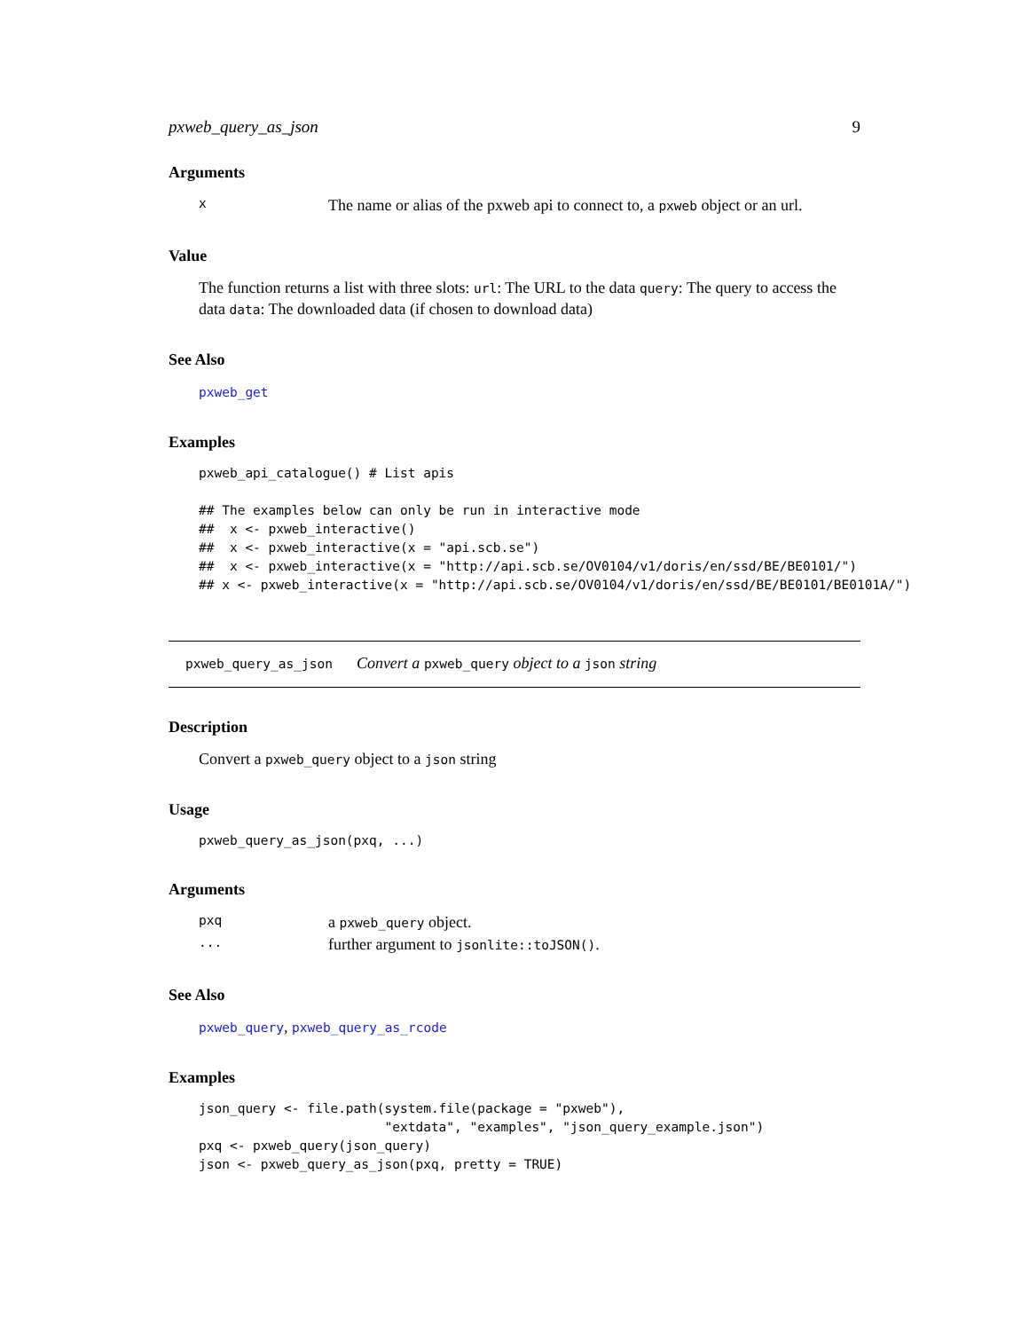pxweb_query_as_json 9
Arguments
| x | The name or alias of the pxweb api to connect to, a pxweb object or an url. |
Value
The function returns a list with three slots: url: The URL to the data query: The query to access the data data: The downloaded data (if chosen to download data)
See Also
pxweb_get
Examples
pxweb_api_catalogue() # List apis

## The examples below can only be run in interactive mode
##  x <- pxweb_interactive()
##  x <- pxweb_interactive(x = "api.scb.se")
##  x <- pxweb_interactive(x = "http://api.scb.se/OV0104/v1/doris/en/ssd/BE/BE0101/")
## x <- pxweb_interactive(x = "http://api.scb.se/OV0104/v1/doris/en/ssd/BE/BE0101/BE0101A/")
pxweb_query_as_json Convert a pxweb_query object to a json string
Description
Convert a pxweb_query object to a json string
Usage
pxweb_query_as_json(pxq, ...)
Arguments
| pxq | a pxweb_query object. |
| ... | further argument to jsonlite::toJSON() . |
See Also
pxweb_query, pxweb_query_as_rcode
Examples
json_query <- file.path(system.file(package = "pxweb"),
                        "extdata", "examples", "json_query_example.json")
pxq <- pxweb_query(json_query)
json <- pxweb_query_as_json(pxq, pretty = TRUE)